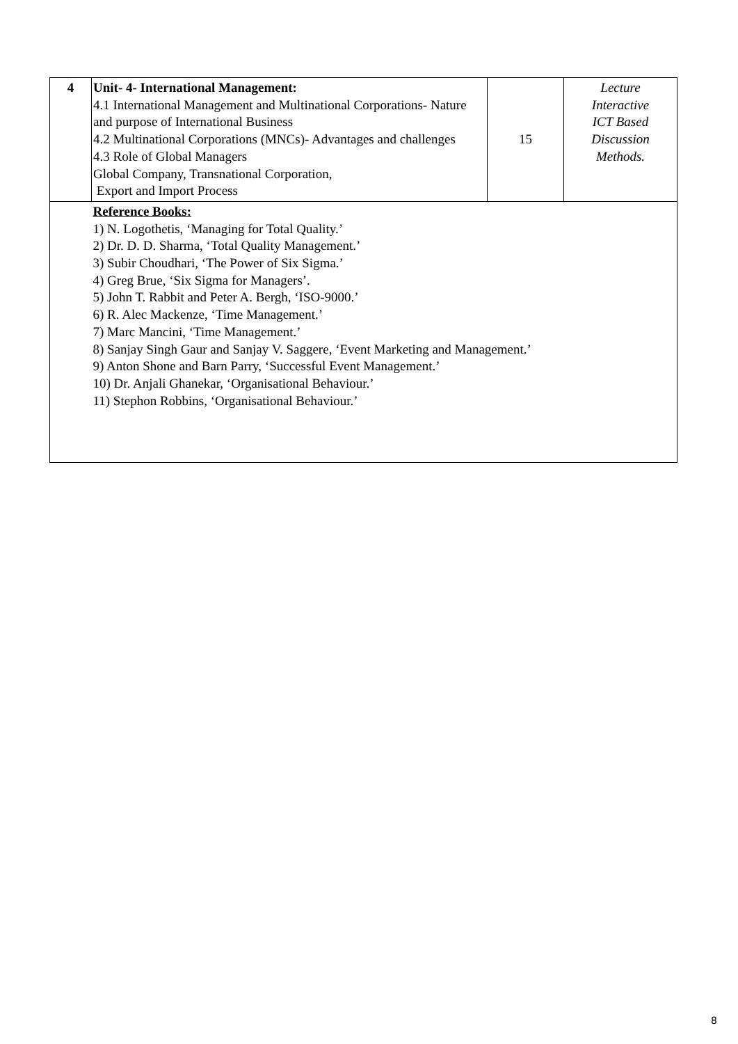| 4 | Unit- 4- International Management: 4.1 International Management and Multinational Corporations- Nature and purpose of International Business 4.2 Multinational Corporations (MNCs)- Advantages and challenges 4.3 Role of Global Managers Global Company, Transnational Corporation, Export and Import Process | 15 | Lecture Interactive ICT Based Discussion Methods. |
| | Reference Books: 1) N. Logothetis, ‘Managing for Total Quality.’ 2) Dr. D. D. Sharma, ‘Total Quality Management.’ 3) Subir Choudhari, ‘The Power of Six Sigma.’ 4) Greg Brue, ‘Six Sigma for Managers’. 5) John T. Rabbit and Peter A. Bergh, ‘ISO-9000.’ 6) R. Alec Mackenze, ‘Time Management.’ 7) Marc Mancini, ‘Time Management.’ 8) Sanjay Singh Gaur and Sanjay V. Saggere, ‘Event Marketing and Management.’ 9) Anton Shone and Barn Parry, ‘Successful Event Management.’ 10) Dr. Anjali Ghanekar, ‘Organisational Behaviour.’ 11) Stephon Robbins, ‘Organisational Behaviour.’ | | |
8